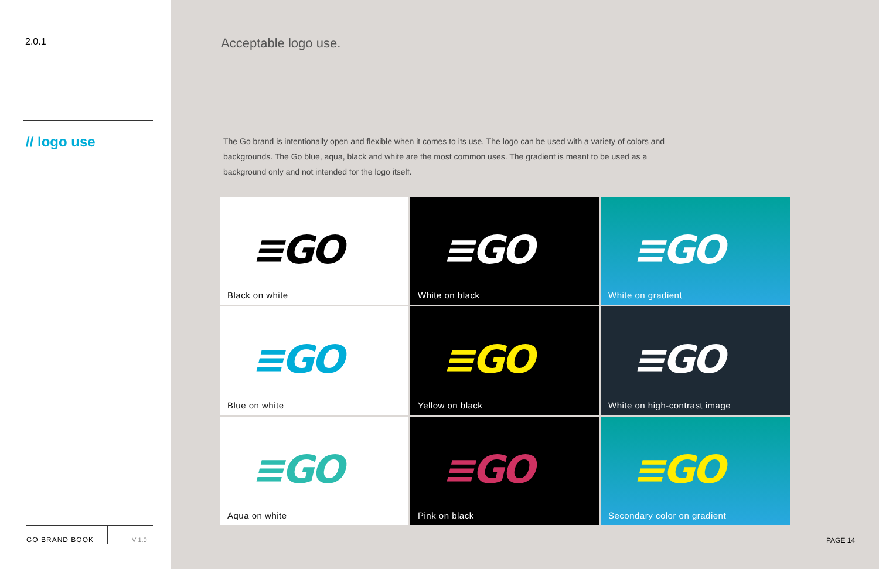2.0.1
// logo use
GO BRAND BOOK V 1.0
Acceptable logo use.
The Go brand is intentionally open and flexible when it comes to its use. The logo can be used with a variety of colors and backgrounds. The Go blue, aqua, black and white are the most common uses. The gradient is meant to be used as a background only and not intended for the logo itself.
≡GO
Black on white
≡GO
White on black
≡GO
White on gradient
≡GO
Blue on white
≡GO
Yellow on black
≡GO
White on high-contrast image
≡GO
Aqua on white
≡GO
Pink on black
≡GO
Secondary color on gradient
PAGE 14